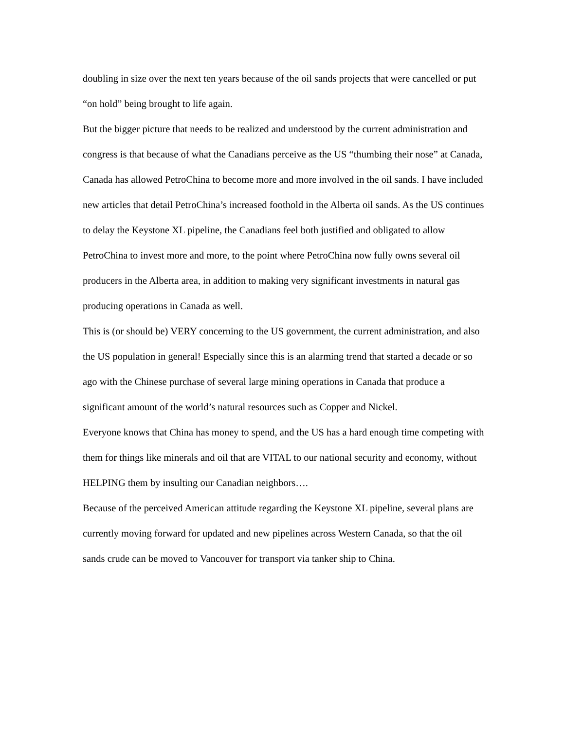doubling in size over the next ten years because of the oil sands projects that were cancelled or put “on hold” being brought to life again.
But the bigger picture that needs to be realized and understood by the current administration and congress is that because of what the Canadians perceive as the US “thumbing their nose” at Canada, Canada has allowed PetroChina to become more and more involved in the oil sands. I have included new articles that detail PetroChina’s increased foothold in the Alberta oil sands. As the US continues to delay the Keystone XL pipeline, the Canadians feel both justified and obligated to allow PetroChina to invest more and more, to the point where PetroChina now fully owns several oil producers in the Alberta area, in addition to making very significant investments in natural gas producing operations in Canada as well.
This is (or should be) VERY concerning to the US government, the current administration, and also the US population in general! Especially since this is an alarming trend that started a decade or so ago with the Chinese purchase of several large mining operations in Canada that produce a significant amount of the world’s natural resources such as Copper and Nickel.
Everyone knows that China has money to spend, and the US has a hard enough time competing with them for things like minerals and oil that are VITAL to our national security and economy, without HELPING them by insulting our Canadian neighbors….
Because of the perceived American attitude regarding the Keystone XL pipeline, several plans are currently moving forward for updated and new pipelines across Western Canada, so that the oil sands crude can be moved to Vancouver for transport via tanker ship to China.